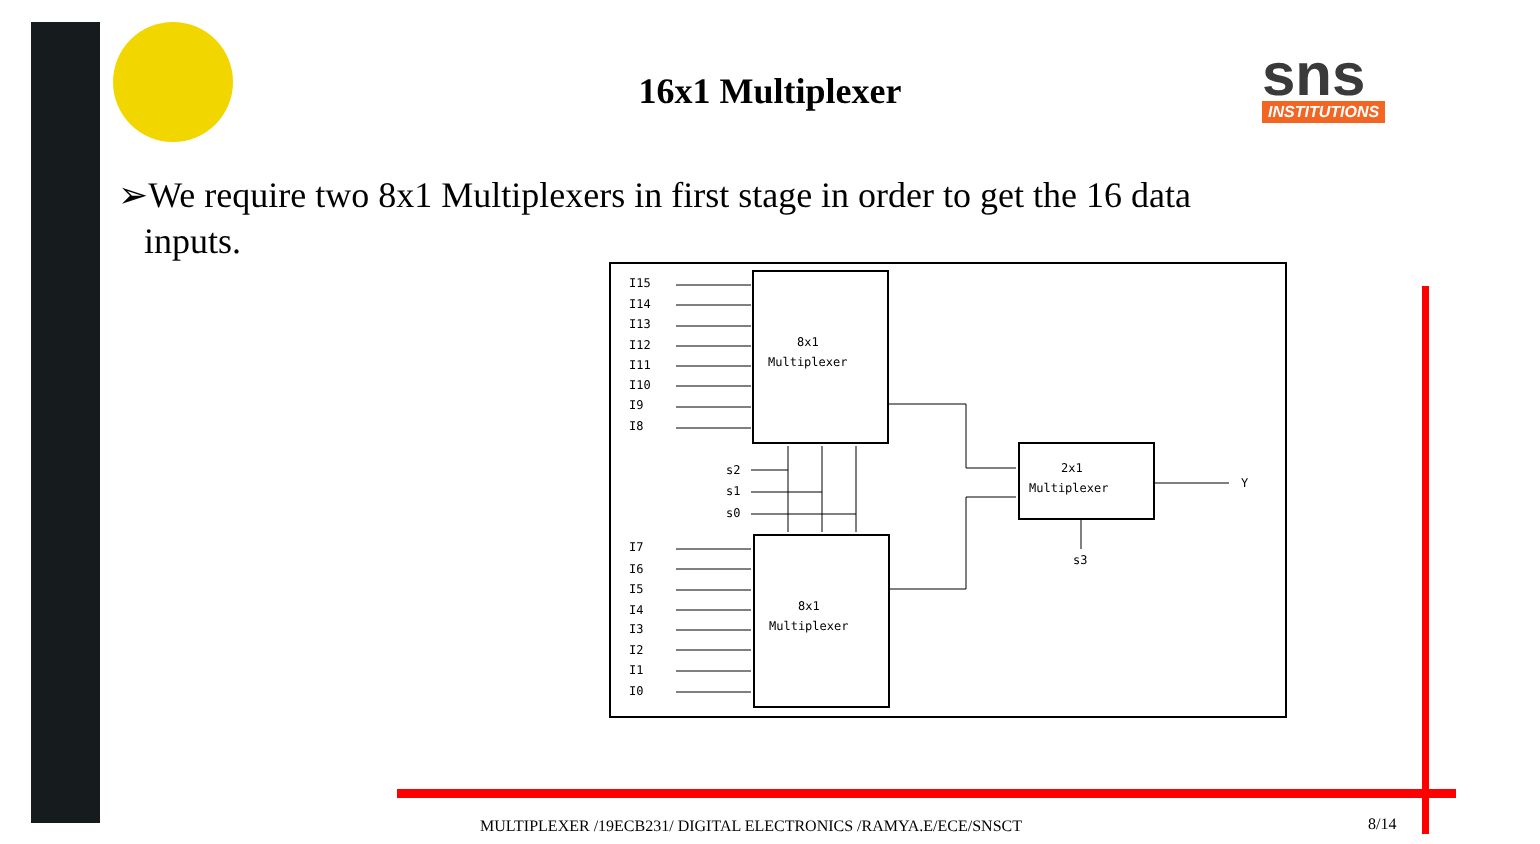sns
INSTITUTIONS
16x1 Multiplexer
➢We require two 8x1 Multiplexers in first stage in order to get the 16 data inputs.
8x1
Multiplexer
8x1
Multiplexer
2x1
Multiplexer
I15
I14
I13
I12
I11
I10
I9
I8
I7
I6
I5
I4
I3
I2
I1
I0
s2
s1
s0
Y
s3
MULTIPLEXER /19ECB231/ DIGITAL ELECTRONICS /RAMYA.E/ECE/SNSCT
8/14